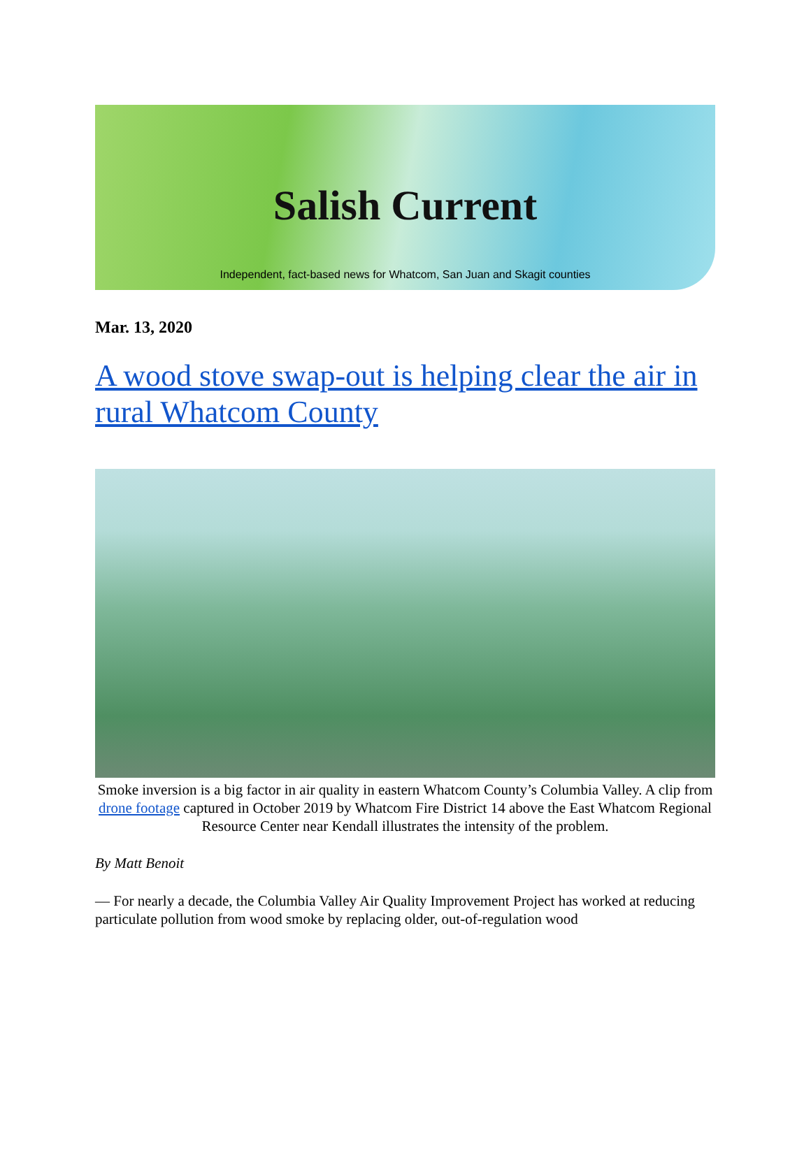Salish Current
Independent, fact-based news for Whatcom, San Juan and Skagit counties
Mar. 13, 2020
A wood stove swap-out is helping clear the air in rural Whatcom County
Smoke inversion is a big factor in air quality in eastern Whatcom County’s Columbia Valley. A clip from drone footage captured in October 2019 by Whatcom Fire District 14 above the East Whatcom Regional Resource Center near Kendall illustrates the intensity of the problem.
By Matt Benoit
— For nearly a decade, the Columbia Valley Air Quality Improvement Project has worked at reducing particulate pollution from wood smoke by replacing older, out-of-regulation wood